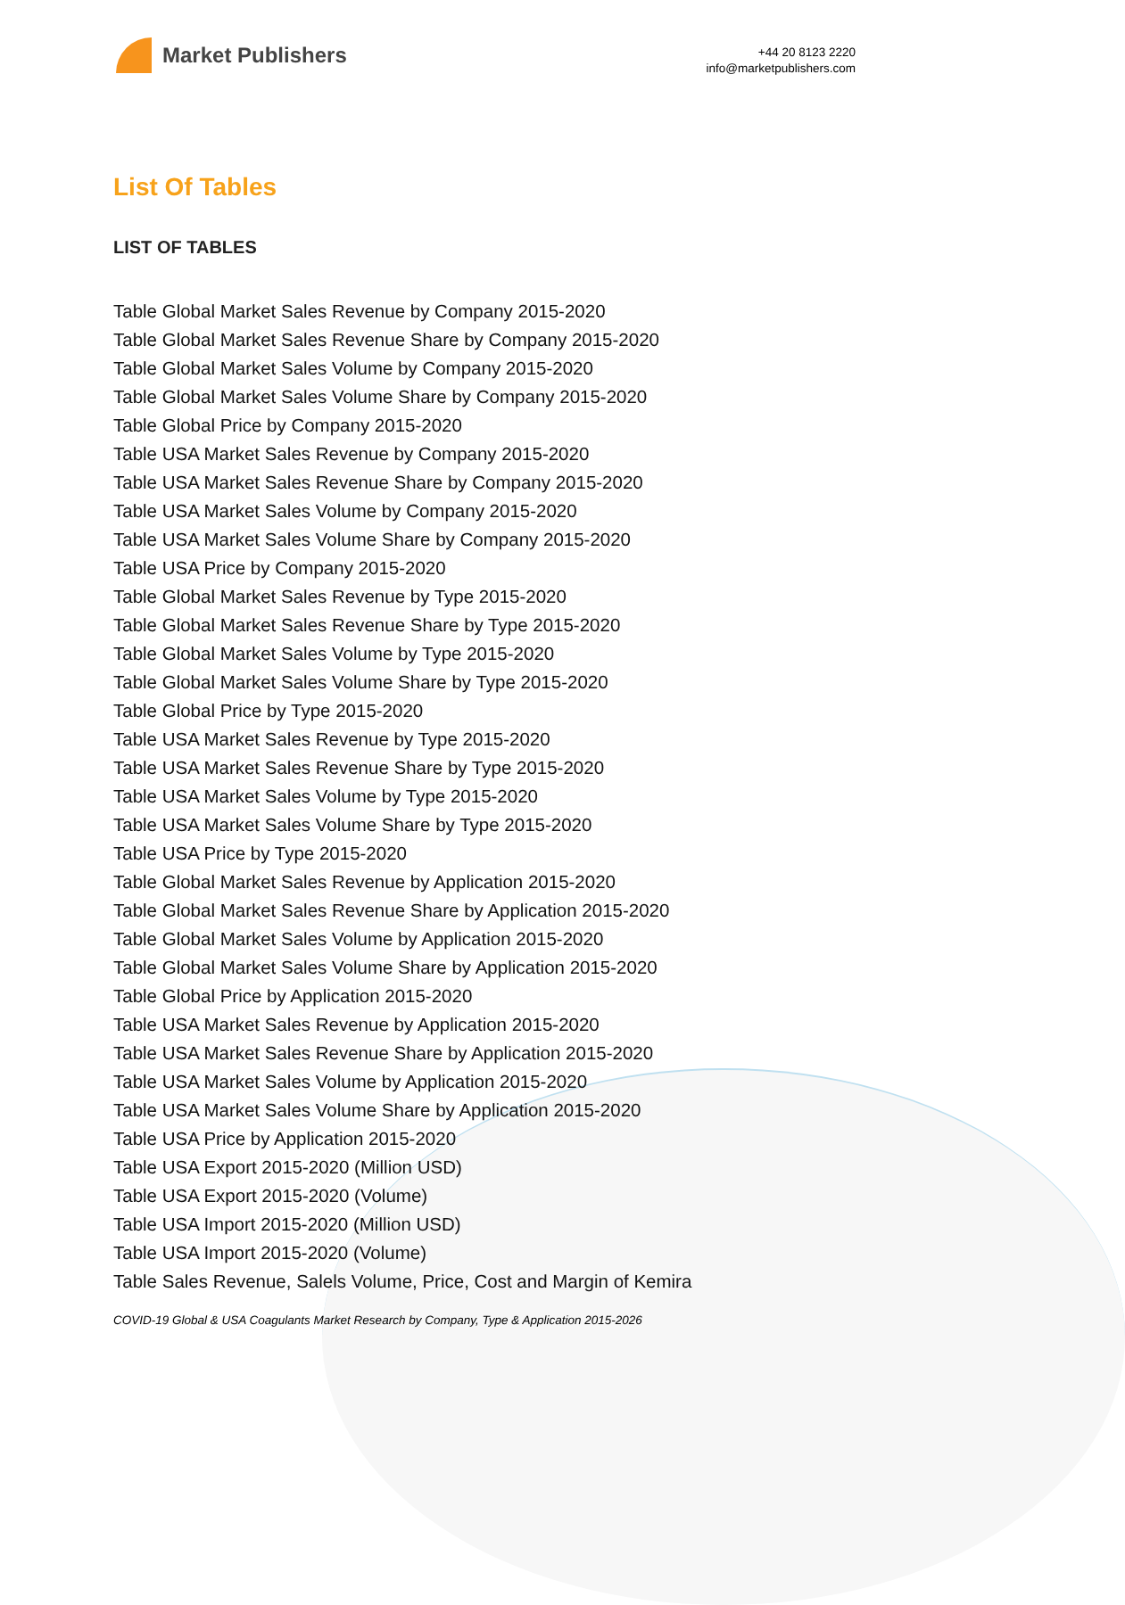Market Publishers
+44 20 8123 2220
info@marketpublishers.com
List Of Tables
LIST OF TABLES
Table Global Market Sales Revenue by Company 2015-2020
Table Global Market Sales Revenue Share by Company 2015-2020
Table Global Market Sales Volume by Company 2015-2020
Table Global Market Sales Volume Share by Company 2015-2020
Table Global Price by Company 2015-2020
Table USA Market Sales Revenue by Company 2015-2020
Table USA Market Sales Revenue Share by Company 2015-2020
Table USA Market Sales Volume by Company 2015-2020
Table USA Market Sales Volume Share by Company 2015-2020
Table USA Price by Company 2015-2020
Table Global Market Sales Revenue by Type 2015-2020
Table Global Market Sales Revenue Share by Type 2015-2020
Table Global Market Sales Volume by Type 2015-2020
Table Global Market Sales Volume Share by Type 2015-2020
Table Global Price by Type 2015-2020
Table USA Market Sales Revenue by Type 2015-2020
Table USA Market Sales Revenue Share by Type 2015-2020
Table USA Market Sales Volume by Type 2015-2020
Table USA Market Sales Volume Share by Type 2015-2020
Table USA Price by Type 2015-2020
Table Global Market Sales Revenue by Application 2015-2020
Table Global Market Sales Revenue Share by Application 2015-2020
Table Global Market Sales Volume by Application 2015-2020
Table Global Market Sales Volume Share by Application 2015-2020
Table Global Price by Application 2015-2020
Table USA Market Sales Revenue by Application 2015-2020
Table USA Market Sales Revenue Share by Application 2015-2020
Table USA Market Sales Volume by Application 2015-2020
Table USA Market Sales Volume Share by Application 2015-2020
Table USA Price by Application 2015-2020
Table USA Export 2015-2020 (Million USD)
Table USA Export 2015-2020 (Volume)
Table USA Import 2015-2020 (Million USD)
Table USA Import 2015-2020 (Volume)
Table Sales Revenue, Salels Volume, Price, Cost and Margin of Kemira
COVID-19 Global & USA Coagulants Market Research by Company, Type & Application 2015-2026